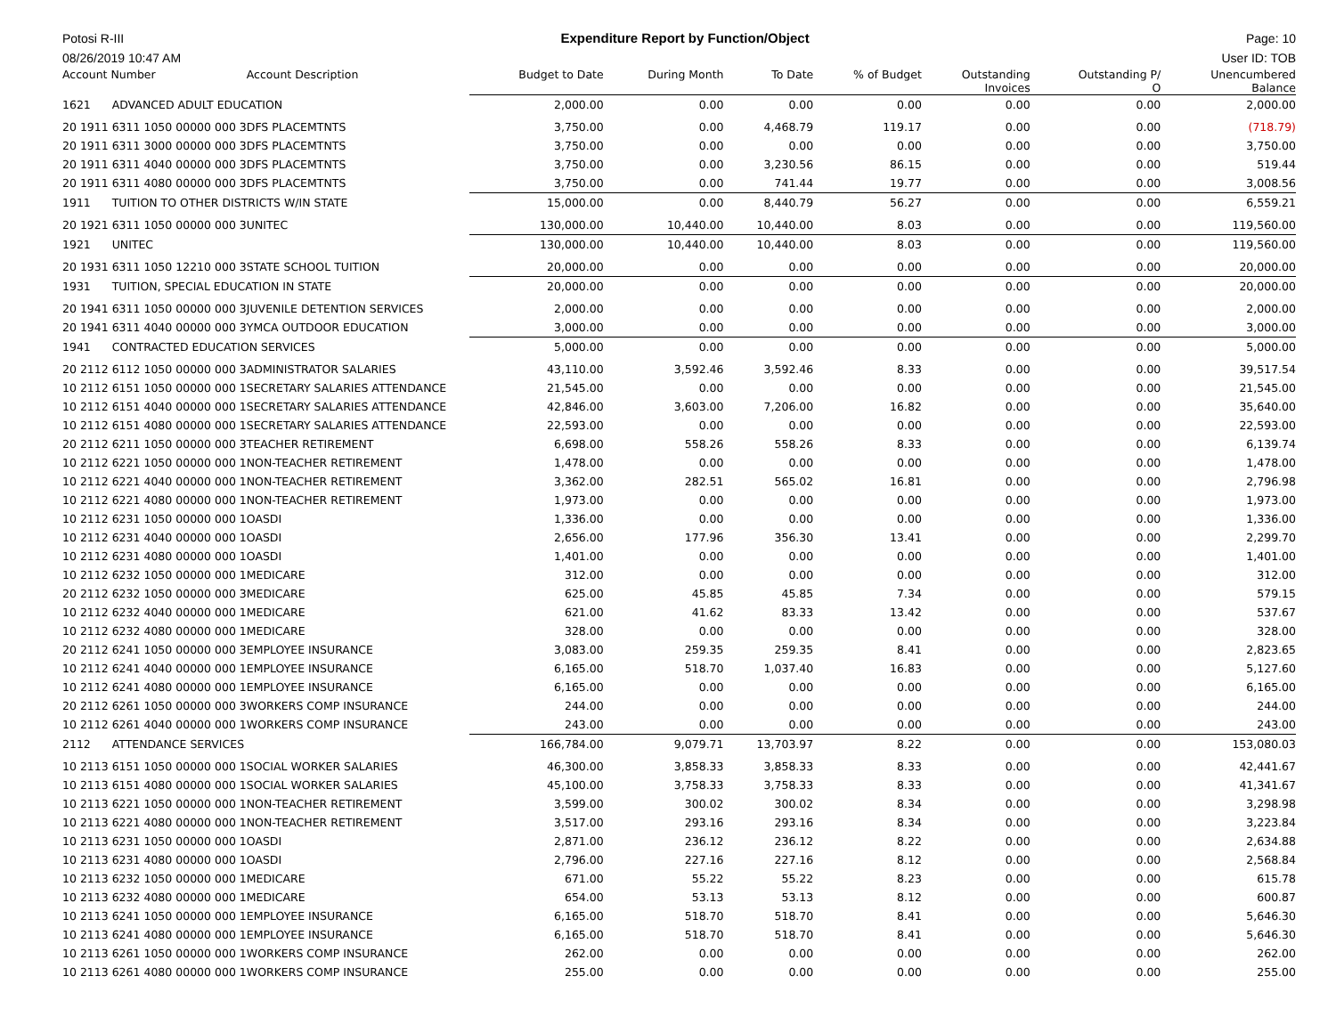Potosi R-III Expenditure Report by Function/Object Page: 10
08/26/2019 10:47 AM User ID: TOB
| Account Number | Account Description | Budget to Date | During Month | To Date | % of Budget | Outstanding Invoices | Outstanding P/ O | Unencumbered Balance |
| --- | --- | --- | --- | --- | --- | --- | --- | --- |
| 1621 ADVANCED ADULT EDUCATION | | 2,000.00 | 0.00 | 0.00 | 0.00 | 0.00 | 0.00 | 2,000.00 |
| 20 1911 6311 1050 00000 000 3 | DFS PLACEMTNTS | 3,750.00 | 0.00 | 4,468.79 | 119.17 | 0.00 | 0.00 | (718.79) |
| 20 1911 6311 3000 00000 000 3 | DFS PLACEMTNTS | 3,750.00 | 0.00 | 0.00 | 0.00 | 0.00 | 0.00 | 3,750.00 |
| 20 1911 6311 4040 00000 000 3 | DFS PLACEMTNTS | 3,750.00 | 0.00 | 3,230.56 | 86.15 | 0.00 | 0.00 | 519.44 |
| 20 1911 6311 4080 00000 000 3 | DFS PLACEMTNTS | 3,750.00 | 0.00 | 741.44 | 19.77 | 0.00 | 0.00 | 3,008.56 |
| 1911 TUITION TO OTHER DISTRICTS W/IN STATE | | 15,000.00 | 0.00 | 8,440.79 | 56.27 | 0.00 | 0.00 | 6,559.21 |
| 20 1921 6311 1050 00000 000 3 | UNITEC | 130,000.00 | 10,440.00 | 10,440.00 | 8.03 | 0.00 | 0.00 | 119,560.00 |
| 1921 UNITEC | | 130,000.00 | 10,440.00 | 10,440.00 | 8.03 | 0.00 | 0.00 | 119,560.00 |
| 20 1931 6311 1050 12210 000 3 | STATE SCHOOL TUITION | 20,000.00 | 0.00 | 0.00 | 0.00 | 0.00 | 0.00 | 20,000.00 |
| 1931 TUITION, SPECIAL EDUCATION IN STATE | | 20,000.00 | 0.00 | 0.00 | 0.00 | 0.00 | 0.00 | 20,000.00 |
| 20 1941 6311 1050 00000 000 3 | JUVENILE DETENTION SERVICES | 2,000.00 | 0.00 | 0.00 | 0.00 | 0.00 | 0.00 | 2,000.00 |
| 20 1941 6311 4040 00000 000 3 | YMCA OUTDOOR EDUCATION | 3,000.00 | 0.00 | 0.00 | 0.00 | 0.00 | 0.00 | 3,000.00 |
| 1941 CONTRACTED EDUCATION SERVICES | | 5,000.00 | 0.00 | 0.00 | 0.00 | 0.00 | 0.00 | 5,000.00 |
| 20 2112 6112 1050 00000 000 3 | ADMINISTRATOR SALARIES | 43,110.00 | 3,592.46 | 3,592.46 | 8.33 | 0.00 | 0.00 | 39,517.54 |
| 10 2112 6151 1050 00000 000 1 | SECRETARY SALARIES ATTENDANCE | 21,545.00 | 0.00 | 0.00 | 0.00 | 0.00 | 0.00 | 21,545.00 |
| 10 2112 6151 4040 00000 000 1 | SECRETARY SALARIES ATTENDANCE | 42,846.00 | 3,603.00 | 7,206.00 | 16.82 | 0.00 | 0.00 | 35,640.00 |
| 10 2112 6151 4080 00000 000 1 | SECRETARY SALARIES ATTENDANCE | 22,593.00 | 0.00 | 0.00 | 0.00 | 0.00 | 0.00 | 22,593.00 |
| 20 2112 6211 1050 00000 000 3 | TEACHER RETIREMENT | 6,698.00 | 558.26 | 558.26 | 8.33 | 0.00 | 0.00 | 6,139.74 |
| 10 2112 6221 1050 00000 000 1 | NON-TEACHER RETIREMENT | 1,478.00 | 0.00 | 0.00 | 0.00 | 0.00 | 0.00 | 1,478.00 |
| 10 2112 6221 4040 00000 000 1 | NON-TEACHER RETIREMENT | 3,362.00 | 282.51 | 565.02 | 16.81 | 0.00 | 0.00 | 2,796.98 |
| 10 2112 6221 4080 00000 000 1 | NON-TEACHER RETIREMENT | 1,973.00 | 0.00 | 0.00 | 0.00 | 0.00 | 0.00 | 1,973.00 |
| 10 2112 6231 1050 00000 000 1 | OASDI | 1,336.00 | 0.00 | 0.00 | 0.00 | 0.00 | 0.00 | 1,336.00 |
| 10 2112 6231 4040 00000 000 1 | OASDI | 2,656.00 | 177.96 | 356.30 | 13.41 | 0.00 | 0.00 | 2,299.70 |
| 10 2112 6231 4080 00000 000 1 | OASDI | 1,401.00 | 0.00 | 0.00 | 0.00 | 0.00 | 0.00 | 1,401.00 |
| 10 2112 6232 1050 00000 000 1 | MEDICARE | 312.00 | 0.00 | 0.00 | 0.00 | 0.00 | 0.00 | 312.00 |
| 20 2112 6232 1050 00000 000 3 | MEDICARE | 625.00 | 45.85 | 45.85 | 7.34 | 0.00 | 0.00 | 579.15 |
| 10 2112 6232 4040 00000 000 1 | MEDICARE | 621.00 | 41.62 | 83.33 | 13.42 | 0.00 | 0.00 | 537.67 |
| 10 2112 6232 4080 00000 000 1 | MEDICARE | 328.00 | 0.00 | 0.00 | 0.00 | 0.00 | 0.00 | 328.00 |
| 20 2112 6241 1050 00000 000 3 | EMPLOYEE INSURANCE | 3,083.00 | 259.35 | 259.35 | 8.41 | 0.00 | 0.00 | 2,823.65 |
| 10 2112 6241 4040 00000 000 1 | EMPLOYEE INSURANCE | 6,165.00 | 518.70 | 1,037.40 | 16.83 | 0.00 | 0.00 | 5,127.60 |
| 10 2112 6241 4080 00000 000 1 | EMPLOYEE INSURANCE | 6,165.00 | 0.00 | 0.00 | 0.00 | 0.00 | 0.00 | 6,165.00 |
| 20 2112 6261 1050 00000 000 3 | WORKERS COMP INSURANCE | 244.00 | 0.00 | 0.00 | 0.00 | 0.00 | 0.00 | 244.00 |
| 10 2112 6261 4040 00000 000 1 | WORKERS COMP INSURANCE | 243.00 | 0.00 | 0.00 | 0.00 | 0.00 | 0.00 | 243.00 |
| 2112 ATTENDANCE SERVICES | | 166,784.00 | 9,079.71 | 13,703.97 | 8.22 | 0.00 | 0.00 | 153,080.03 |
| 10 2113 6151 1050 00000 000 1 | SOCIAL WORKER SALARIES | 46,300.00 | 3,858.33 | 3,858.33 | 8.33 | 0.00 | 0.00 | 42,441.67 |
| 10 2113 6151 4080 00000 000 1 | SOCIAL WORKER SALARIES | 45,100.00 | 3,758.33 | 3,758.33 | 8.33 | 0.00 | 0.00 | 41,341.67 |
| 10 2113 6221 1050 00000 000 1 | NON-TEACHER RETIREMENT | 3,599.00 | 300.02 | 300.02 | 8.34 | 0.00 | 0.00 | 3,298.98 |
| 10 2113 6221 4080 00000 000 1 | NON-TEACHER RETIREMENT | 3,517.00 | 293.16 | 293.16 | 8.34 | 0.00 | 0.00 | 3,223.84 |
| 10 2113 6231 1050 00000 000 1 | OASDI | 2,871.00 | 236.12 | 236.12 | 8.22 | 0.00 | 0.00 | 2,634.88 |
| 10 2113 6231 4080 00000 000 1 | OASDI | 2,796.00 | 227.16 | 227.16 | 8.12 | 0.00 | 0.00 | 2,568.84 |
| 10 2113 6232 1050 00000 000 1 | MEDICARE | 671.00 | 55.22 | 55.22 | 8.23 | 0.00 | 0.00 | 615.78 |
| 10 2113 6232 4080 00000 000 1 | MEDICARE | 654.00 | 53.13 | 53.13 | 8.12 | 0.00 | 0.00 | 600.87 |
| 10 2113 6241 1050 00000 000 1 | EMPLOYEE INSURANCE | 6,165.00 | 518.70 | 518.70 | 8.41 | 0.00 | 0.00 | 5,646.30 |
| 10 2113 6241 4080 00000 000 1 | EMPLOYEE INSURANCE | 6,165.00 | 518.70 | 518.70 | 8.41 | 0.00 | 0.00 | 5,646.30 |
| 10 2113 6261 1050 00000 000 1 | WORKERS COMP INSURANCE | 262.00 | 0.00 | 0.00 | 0.00 | 0.00 | 0.00 | 262.00 |
| 10 2113 6261 4080 00000 000 1 | WORKERS COMP INSURANCE | 255.00 | 0.00 | 0.00 | 0.00 | 0.00 | 0.00 | 255.00 |